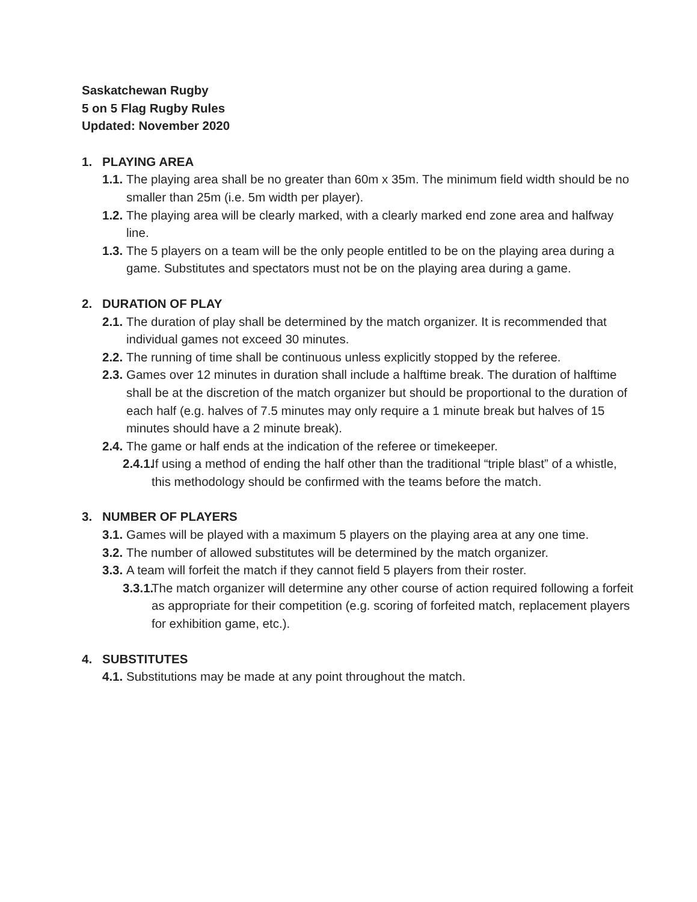Saskatchewan Rugby
5 on 5 Flag Rugby Rules
Updated: November 2020
1. PLAYING AREA
1.1. The playing area shall be no greater than 60m x 35m. The minimum field width should be no smaller than 25m (i.e. 5m width per player).
1.2. The playing area will be clearly marked, with a clearly marked end zone area and halfway line.
1.3. The 5 players on a team will be the only people entitled to be on the playing area during a game. Substitutes and spectators must not be on the playing area during a game.
2. DURATION OF PLAY
2.1. The duration of play shall be determined by the match organizer. It is recommended that individual games not exceed 30 minutes.
2.2. The running of time shall be continuous unless explicitly stopped by the referee.
2.3. Games over 12 minutes in duration shall include a halftime break. The duration of halftime shall be at the discretion of the match organizer but should be proportional to the duration of each half (e.g. halves of 7.5 minutes may only require a 1 minute break but halves of 15 minutes should have a 2 minute break).
2.4. The game or half ends at the indication of the referee or timekeeper.
2.4.1. If using a method of ending the half other than the traditional “triple blast” of a whistle, this methodology should be confirmed with the teams before the match.
3. NUMBER OF PLAYERS
3.1. Games will be played with a maximum 5 players on the playing area at any one time.
3.2. The number of allowed substitutes will be determined by the match organizer.
3.3. A team will forfeit the match if they cannot field 5 players from their roster.
3.3.1. The match organizer will determine any other course of action required following a forfeit as appropriate for their competition (e.g. scoring of forfeited match, replacement players for exhibition game, etc.).
4. SUBSTITUTES
4.1. Substitutions may be made at any point throughout the match.